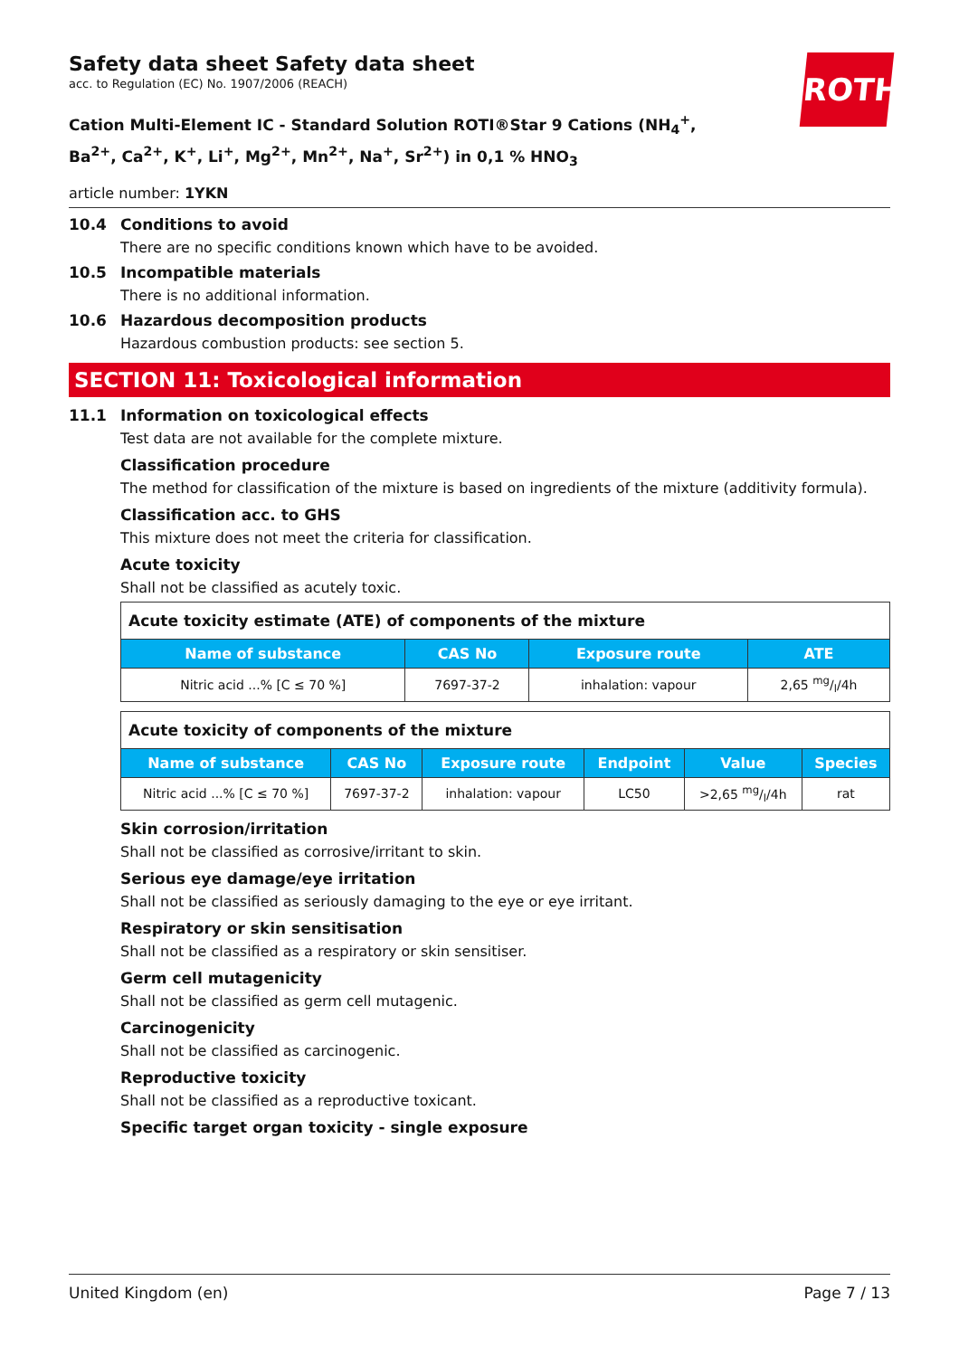ROTH
Safety data sheet Safety data sheet
acc. to Regulation (EC) No. 1907/2006 (REACH)
Cation Multi-Element IC - Standard Solution ROTI®Star 9 Cations (NH<sub>4</sub><sup>+</sup>, Ba<sup>2+</sup>, Ca<sup>2+</sup>, K<sup>+</sup>, Li<sup>+</sup>, Mg<sup>2+</sup>, Mn<sup>2+</sup>, Na<sup>+</sup>, Sr<sup>2+</sup>) in 0,1 % HNO<sub>3</sub>
article number: 1YKN
10.4 Conditions to avoid
There are no specific conditions known which have to be avoided.
10.5 Incompatible materials
There is no additional information.
10.6 Hazardous decomposition products
Hazardous combustion products: see section 5.
SECTION 11: Toxicological information
11.1 Information on toxicological effects
Test data are not available for the complete mixture.
Classification procedure
The method for classification of the mixture is based on ingredients of the mixture (additivity formula).
Classification acc. to GHS
This mixture does not meet the criteria for classification.
Acute toxicity
Shall not be classified as acutely toxic.
| Acute toxicity estimate (ATE) of components of the mixture | | | |
| Name of substance | CAS No | Exposure route | ATE |
| Nitric acid ...% [C ≤ 70 %] | 7697-37-2 | inhalation: vapour | 2,65 mg/l/4h |
| Acute toxicity of components of the mixture | | | | | |
| Name of substance | CAS No | Exposure route | Endpoint | Value | Species |
| Nitric acid ...% [C ≤ 70 %] | 7697-37-2 | inhalation: vapour | LC50 | >2,65 mg/l/4h | rat |
Skin corrosion/irritation
Shall not be classified as corrosive/irritant to skin.
Serious eye damage/eye irritation
Shall not be classified as seriously damaging to the eye or eye irritant.
Respiratory or skin sensitisation
Shall not be classified as a respiratory or skin sensitiser.
Germ cell mutagenicity
Shall not be classified as germ cell mutagenic.
Carcinogenicity
Shall not be classified as carcinogenic.
Reproductive toxicity
Shall not be classified as a reproductive toxicant.
Specific target organ toxicity - single exposure
United Kingdom (en) Page 7 / 13